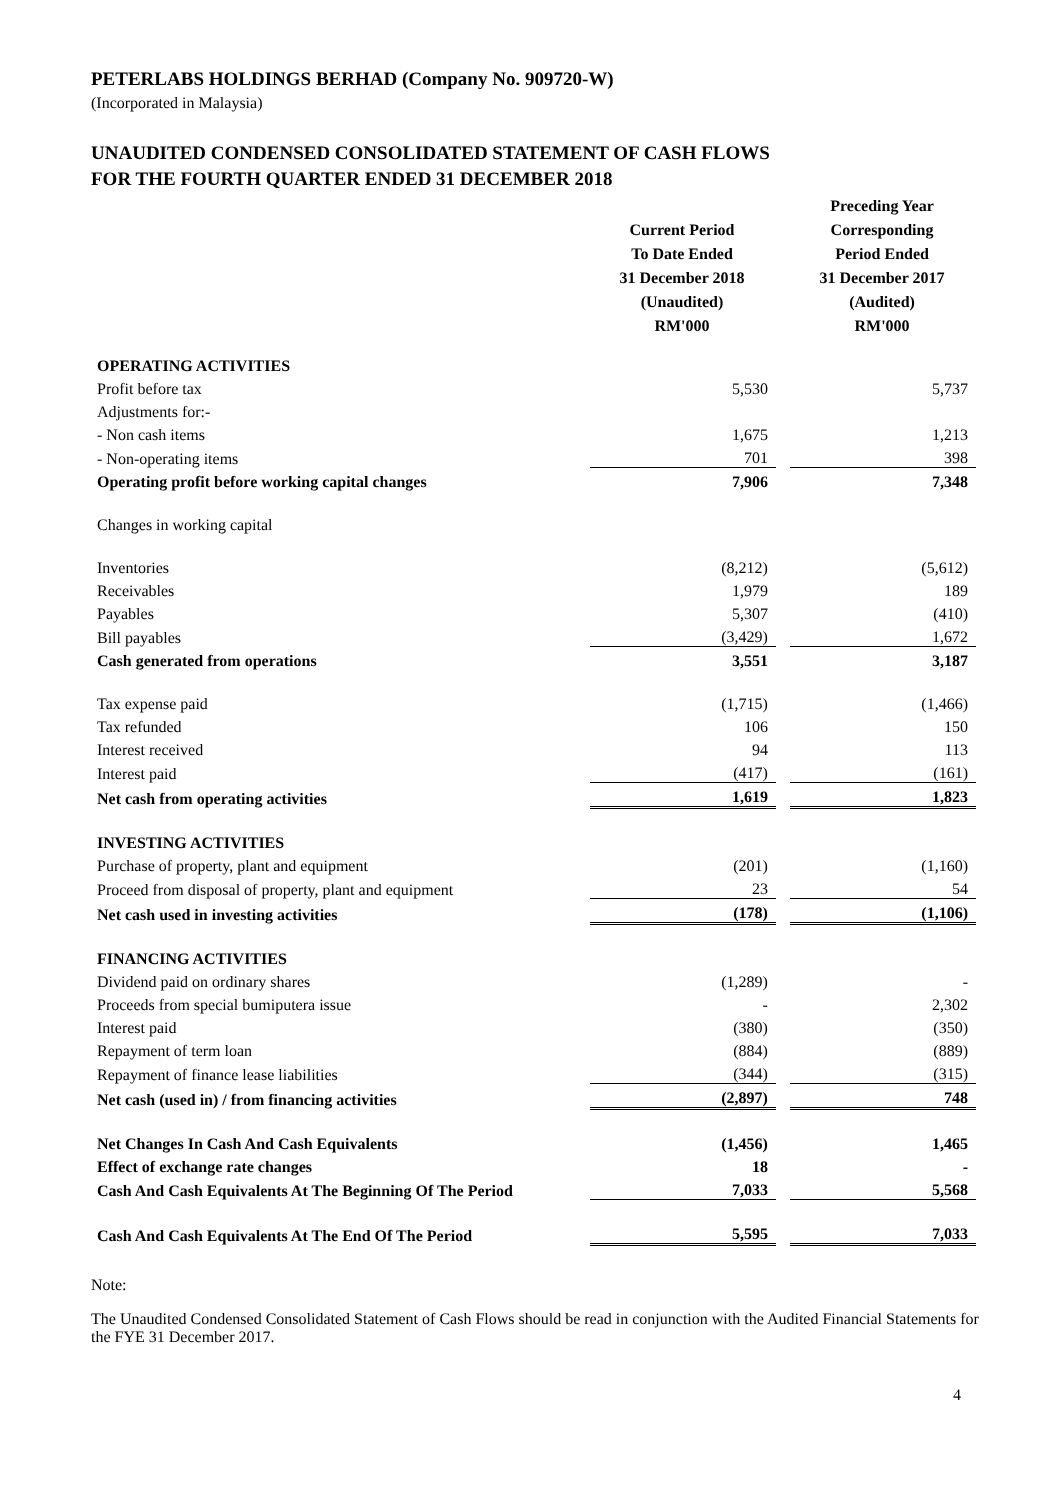PETERLABS HOLDINGS BERHAD (Company No. 909720-W)
(Incorporated in Malaysia)
UNAUDITED CONDENSED CONSOLIDATED STATEMENT OF CASH FLOWS
FOR THE FOURTH QUARTER ENDED 31 DECEMBER 2018
| | Current Period To Date Ended 31 December 2018 (Unaudited) RM'000 | | Preceding Year Corresponding Period Ended 31 December 2017 (Audited) RM'000 |
| OPERATING ACTIVITIES | | | |
| Profit before tax | 5,530 | | 5,737 |
| Adjustments for:- | | | |
| - Non cash items | 1,675 | | 1,213 |
| - Non-operating items | 701 | | 398 |
| Operating profit before working capital changes | 7,906 | | 7,348 |
| Changes in working capital | | | |
| Inventories | (8,212) | | (5,612) |
| Receivables | 1,979 | | 189 |
| Payables | 5,307 | | (410) |
| Bill payables | (3,429) | | 1,672 |
| Cash generated from operations | 3,551 | | 3,187 |
| Tax expense paid | (1,715) | | (1,466) |
| Tax refunded | 106 | | 150 |
| Interest received | 94 | | 113 |
| Interest paid | (417) | | (161) |
| Net cash from operating activities | 1,619 | | 1,823 |
| INVESTING ACTIVITIES | | | |
| Purchase of property, plant and equipment | (201) | | (1,160) |
| Proceed from disposal of property, plant and equipment | 23 | | 54 |
| Net cash used in investing activities | (178) | | (1,106) |
| FINANCING ACTIVITIES | | | |
| Dividend paid on ordinary shares | (1,289) | | - |
| Proceeds from special bumiputera issue | - | | 2,302 |
| Interest paid | (380) | | (350) |
| Repayment of term loan | (884) | | (889) |
| Repayment of finance lease liabilities | (344) | | (315) |
| Net cash (used in) / from financing activities | (2,897) | | 748 |
| Net Changes In Cash And Cash Equivalents | (1,456) | | 1,465 |
| Effect of exchange rate changes | 18 | | - |
| Cash And Cash Equivalents At The Beginning Of The Period | 7,033 | | 5,568 |
| Cash And Cash Equivalents At The End Of The Period | 5,595 | | 7,033 |
Note:
The Unaudited Condensed Consolidated Statement of Cash Flows should be read in conjunction with the Audited Financial Statements for the FYE 31 December 2017.
4